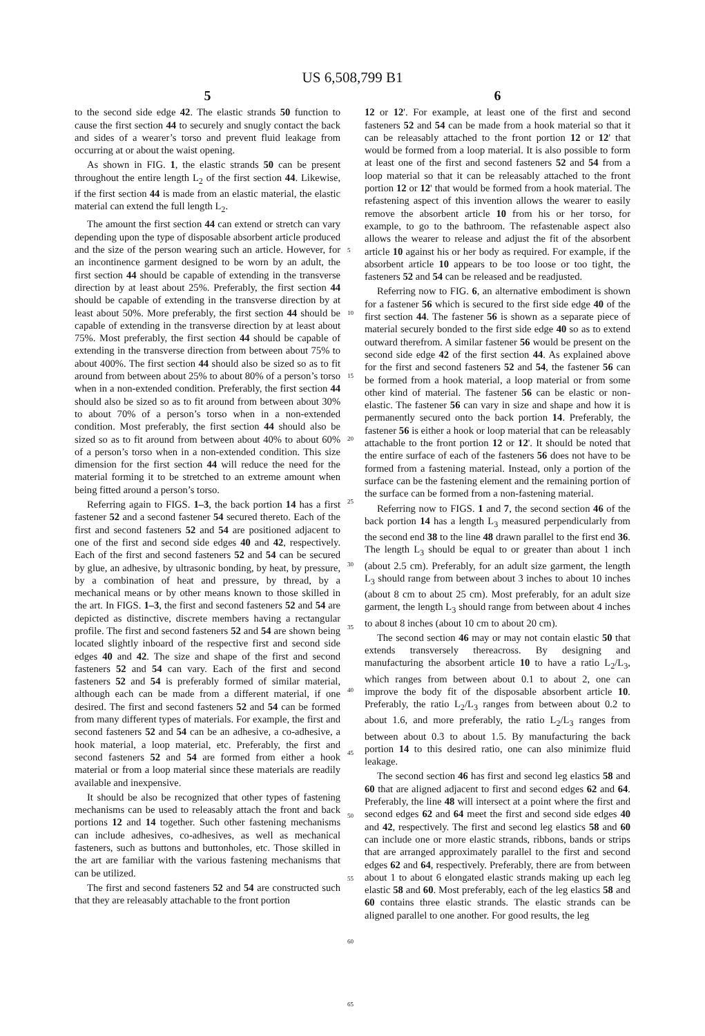US 6,508,799 B1
5
to the second side edge 42. The elastic strands 50 function to cause the first section 44 to securely and snugly contact the back and sides of a wearer’s torso and prevent fluid leakage from occurring at or about the waist opening.
As shown in FIG. 1, the elastic strands 50 can be present throughout the entire length L<sub>2</sub> of the first section 44. Likewise, if the first section 44 is made from an elastic material, the elastic material can extend the full length L<sub>2</sub>.
The amount the first section 44 can extend or stretch can vary depending upon the type of disposable absorbent article produced and the size of the person wearing such an article. However, for an incontinence garment designed to be worn by an adult, the first section 44 should be capable of extending in the transverse direction by at least about 25%. Preferably, the first section 44 should be capable of extending in the transverse direction by at least about 50%. More preferably, the first section 44 should be capable of extending in the transverse direction by at least about 75%. Most preferably, the first section 44 should be capable of extending in the transverse direction from between about 75% to about 400%. The first section 44 should also be sized so as to fit around from between about 25% to about 80% of a person’s torso when in a non-extended condition. Preferably, the first section 44 should also be sized so as to fit around from between about 30% to about 70% of a person’s torso when in a non-extended condition. Most preferably, the first section 44 should also be sized so as to fit around from between about 40% to about 60% of a person’s torso when in a non-extended condition. This size dimension for the first section 44 will reduce the need for the material forming it to be stretched to an extreme amount when being fitted around a person’s torso.
Referring again to FIGS. 1–3, the back portion 14 has a first fastener 52 and a second fastener 54 secured thereto. Each of the first and second fasteners 52 and 54 are positioned adjacent to one of the first and second side edges 40 and 42, respectively. Each of the first and second fasteners 52 and 54 can be secured by glue, an adhesive, by ultrasonic bonding, by heat, by pressure, by a combination of heat and pressure, by thread, by a mechanical means or by other means known to those skilled in the art. In FIGS. 1–3, the first and second fasteners 52 and 54 are depicted as distinctive, discrete members having a rectangular profile. The first and second fasteners 52 and 54 are shown being located slightly inboard of the respective first and second side edges 40 and 42. The size and shape of the first and second fasteners 52 and 54 can vary. Each of the first and second fasteners 52 and 54 is preferably formed of similar material, although each can be made from a different material, if one desired. The first and second fasteners 52 and 54 can be formed from many different types of materials. For example, the first and second fasteners 52 and 54 can be an adhesive, a co-adhesive, a hook material, a loop material, etc. Preferably, the first and second fasteners 52 and 54 are formed from either a hook material or from a loop material since these materials are readily available and inexpensive.
It should be also be recognized that other types of fastening mechanisms can be used to releasably attach the front and back portions 12 and 14 together. Such other fastening mechanisms can include adhesives, co-adhesives, as well as mechanical fasteners, such as buttons and buttonholes, etc. Those skilled in the art are familiar with the various fastening mechanisms that can be utilized.
The first and second fasteners 52 and 54 are constructed such that they are releasably attachable to the front portion
5
10
15
20
25
30
35
40
45
50
55
60
65
6
12 or 12'. For example, at least one of the first and second fasteners 52 and 54 can be made from a hook material so that it can be releasably attached to the front portion 12 or 12' that would be formed from a loop material. It is also possible to form at least one of the first and second fasteners 52 and 54 from a loop material so that it can be releasably attached to the front portion 12 or 12' that would be formed from a hook material. The refastening aspect of this invention allows the wearer to easily remove the absorbent article 10 from his or her torso, for example, to go to the bathroom. The refastenable aspect also allows the wearer to release and adjust the fit of the absorbent article 10 against his or her body as required. For example, if the absorbent article 10 appears to be too loose or too tight, the fasteners 52 and 54 can be released and be readjusted.
Referring now to FIG. 6, an alternative embodiment is shown for a fastener 56 which is secured to the first side edge 40 of the first section 44. The fastener 56 is shown as a separate piece of material securely bonded to the first side edge 40 so as to extend outward therefrom. A similar fastener 56 would be present on the second side edge 42 of the first section 44. As explained above for the first and second fasteners 52 and 54, the fastener 56 can be formed from a hook material, a loop material or from some other kind of material. The fastener 56 can be elastic or non-elastic. The fastener 56 can vary in size and shape and how it is permanently secured onto the back portion 14. Preferably, the fastener 56 is either a hook or loop material that can be releasably attachable to the front portion 12 or 12'. It should be noted that the entire surface of each of the fasteners 56 does not have to be formed from a fastening material. Instead, only a portion of the surface can be the fastening element and the remaining portion of the surface can be formed from a non-fastening material.
Referring now to FIGS. 1 and 7, the second section 46 of the back portion 14 has a length L<sub>3</sub> measured perpendicularly from the second end 38 to the line 48 drawn parallel to the first end 36. The length L<sub>3</sub> should be equal to or greater than about 1 inch (about 2.5 cm). Preferably, for an adult size garment, the length L<sub>3</sub> should range from between about 3 inches to about 10 inches (about 8 cm to about 25 cm). Most preferably, for an adult size garment, the length L<sub>3</sub> should range from between about 4 inches to about 8 inches (about 10 cm to about 20 cm).
The second section 46 may or may not contain elastic 50 that extends transversely thereacross. By designing and manufacturing the absorbent article 10 to have a ratio L<sub>2</sub>/L<sub>3</sub>, which ranges from between about 0.1 to about 2, one can improve the body fit of the disposable absorbent article 10. Preferably, the ratio L<sub>2</sub>/L<sub>3</sub> ranges from between about 0.2 to about 1.6, and more preferably, the ratio L<sub>2</sub>/L<sub>3</sub> ranges from between about 0.3 to about 1.5. By manufacturing the back portion 14 to this desired ratio, one can also minimize fluid leakage.
The second section 46 has first and second leg elastics 58 and 60 that are aligned adjacent to first and second edges 62 and 64. Preferably, the line 48 will intersect at a point where the first and second edges 62 and 64 meet the first and second side edges 40 and 42, respectively. The first and second leg elastics 58 and 60 can include one or more elastic strands, ribbons, bands or strips that are arranged approximately parallel to the first and second edges 62 and 64, respectively. Preferably, there are from between about 1 to about 6 elongated elastic strands making up each leg elastic 58 and 60. Most preferably, each of the leg elastics 58 and 60 contains three elastic strands. The elastic strands can be aligned parallel to one another. For good results, the leg